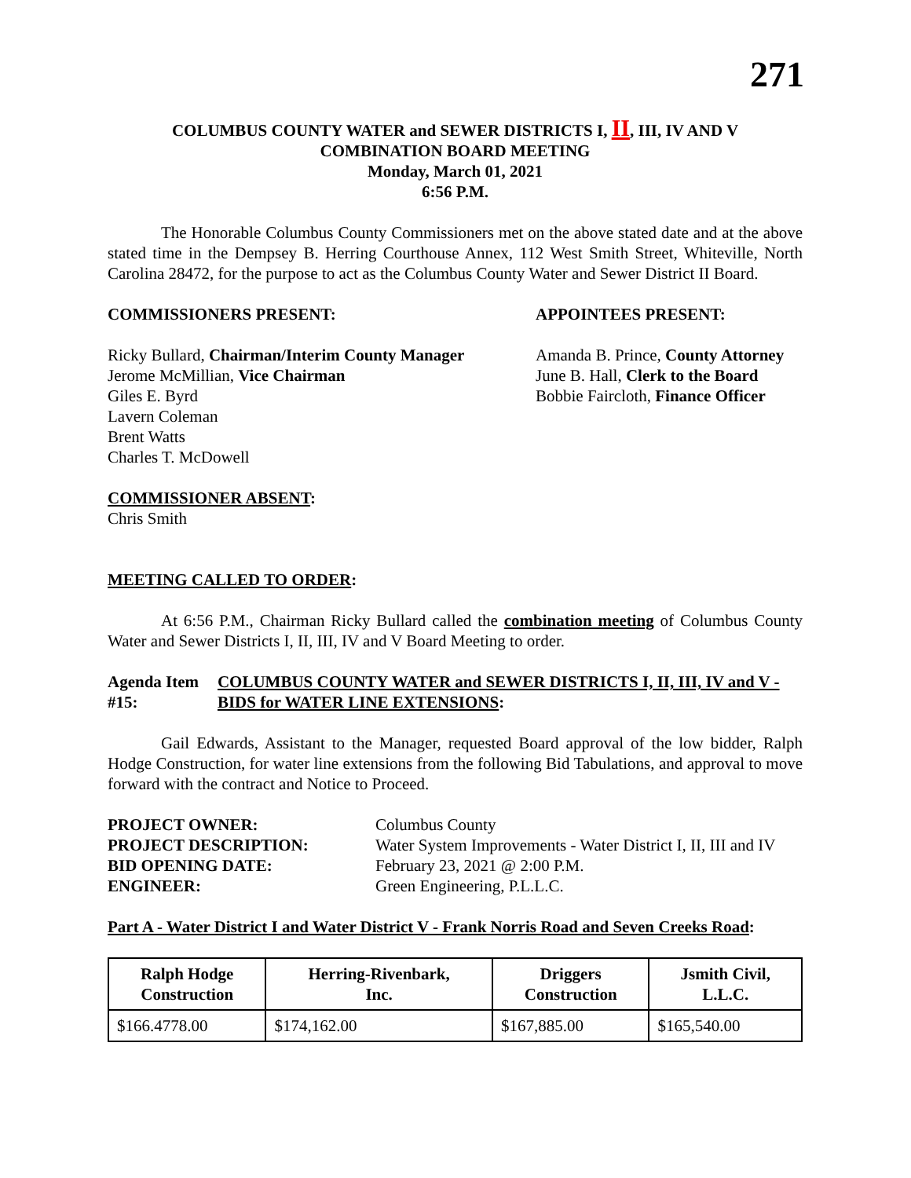271
COLUMBUS COUNTY WATER and SEWER DISTRICTS I, II, III, IV AND V
COMBINATION BOARD MEETING
Monday, March 01, 2021
6:56 P.M.
The Honorable Columbus County Commissioners met on the above stated date and at the above stated time in the Dempsey B. Herring Courthouse Annex, 112 West Smith Street, Whiteville, North Carolina 28472, for the purpose to act as the Columbus County Water and Sewer District II Board.
COMMISSIONERS PRESENT: APPOINTEES PRESENT:
Ricky Bullard, Chairman/Interim County Manager
Jerome McMillian, Vice Chairman
Giles E. Byrd
Lavern Coleman
Brent Watts
Charles T. McDowell
Amanda B. Prince, County Attorney
June B. Hall, Clerk to the Board
Bobbie Faircloth, Finance Officer
COMMISSIONER ABSENT:
Chris Smith
MEETING CALLED TO ORDER:
At 6:56 P.M., Chairman Ricky Bullard called the combination meeting of Columbus County Water and Sewer Districts I, II, III, IV and V Board Meeting to order.
Agenda Item #15: COLUMBUS COUNTY WATER and SEWER DISTRICTS I, II, III, IV and V - BIDS for WATER LINE EXTENSIONS:
Gail Edwards, Assistant to the Manager, requested Board approval of the low bidder, Ralph Hodge Construction, for water line extensions from the following Bid Tabulations, and approval to move forward with the contract and Notice to Proceed.
| PROJECT OWNER: | Columbus County |
| PROJECT DESCRIPTION: | Water System Improvements - Water District I, II, III and IV |
| BID OPENING DATE: | February 23, 2021 @ 2:00 P.M. |
| ENGINEER: | Green Engineering, P.L.L.C. |
Part A - Water District I and Water District V - Frank Norris Road and Seven Creeks Road:
| Ralph Hodge Construction | Herring-Rivenbark, Inc. | Driggers Construction | Jsmith Civil, L.L.C. |
| --- | --- | --- | --- |
| $166.4778.00 | $174,162.00 | $167,885.00 | $165,540.00 |